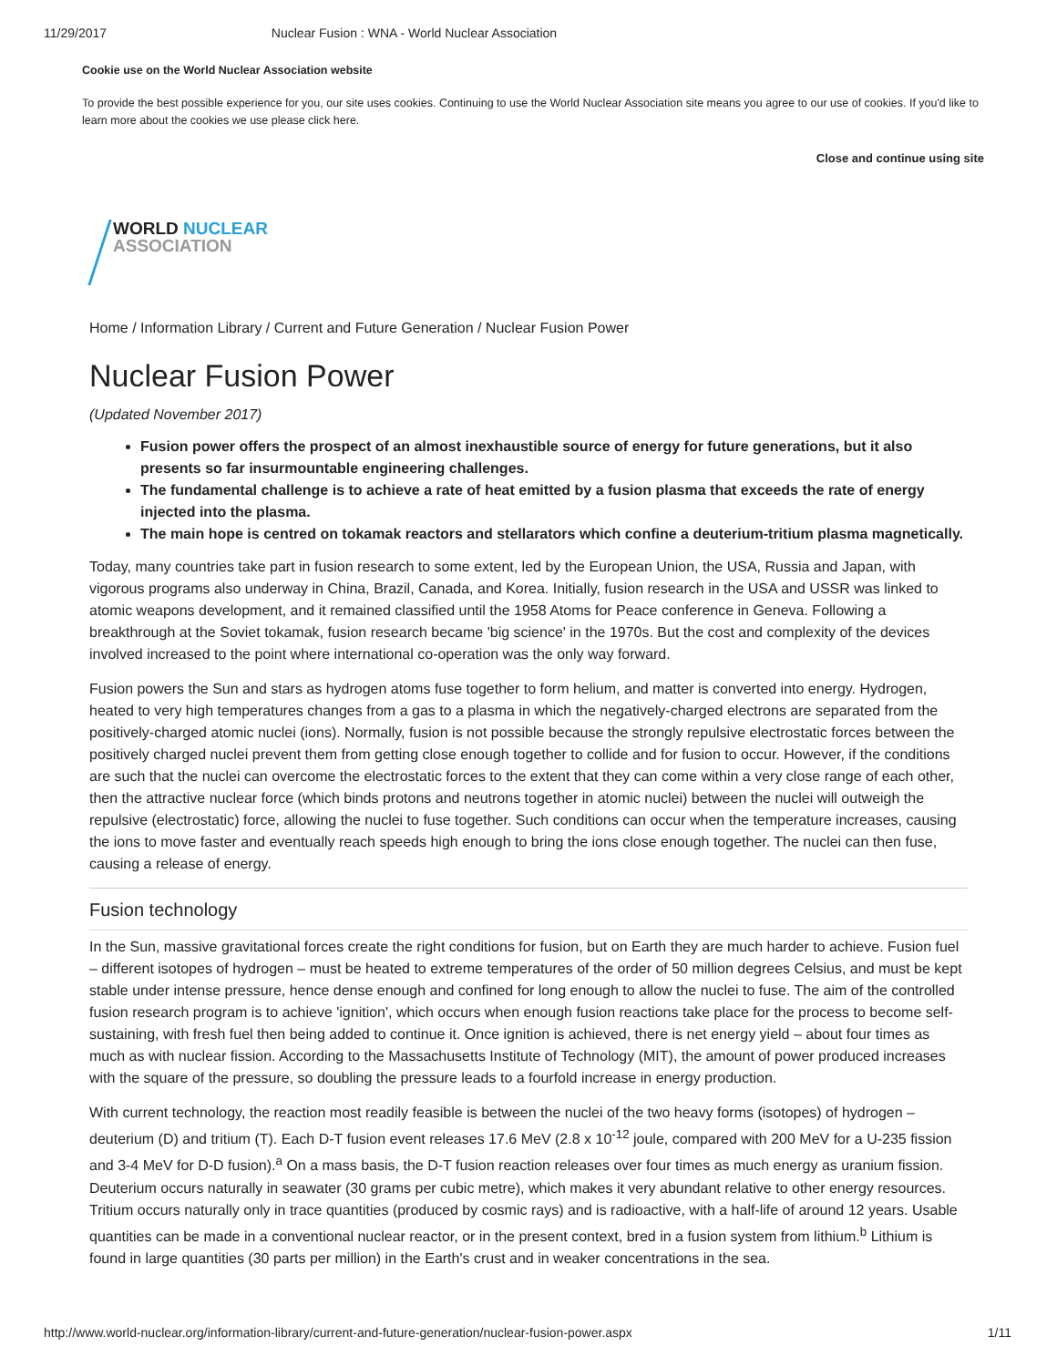11/29/2017 Nuclear Fusion : WNA - World Nuclear Association
Cookie use on the World Nuclear Association website
To provide the best possible experience for you, our site uses cookies. Continuing to use the World Nuclear Association site means you agree to our use of cookies. If you'd like to learn more about the cookies we use please click here.
Close and continue using site
WORLD NUCLEAR
ASSOCIATION
Home / Information Library / Current and Future Generation / Nuclear Fusion Power
Nuclear Fusion Power
(Updated November 2017)
Fusion power offers the prospect of an almost inexhaustible source of energy for future generations, but it also presents so far insurmountable engineering challenges.
The fundamental challenge is to achieve a rate of heat emitted by a fusion plasma that exceeds the rate of energy injected into the plasma.
The main hope is centred on tokamak reactors and stellarators which confine a deuterium-tritium plasma magnetically.
Today, many countries take part in fusion research to some extent, led by the European Union, the USA, Russia and Japan, with vigorous programs also underway in China, Brazil, Canada, and Korea. Initially, fusion research in the USA and USSR was linked to atomic weapons development, and it remained classified until the 1958 Atoms for Peace conference in Geneva. Following a breakthrough at the Soviet tokamak, fusion research became 'big science' in the 1970s. But the cost and complexity of the devices involved increased to the point where international co-operation was the only way forward.
Fusion powers the Sun and stars as hydrogen atoms fuse together to form helium, and matter is converted into energy. Hydrogen, heated to very high temperatures changes from a gas to a plasma in which the negatively-charged electrons are separated from the positively-charged atomic nuclei (ions). Normally, fusion is not possible because the strongly repulsive electrostatic forces between the positively charged nuclei prevent them from getting close enough together to collide and for fusion to occur. However, if the conditions are such that the nuclei can overcome the electrostatic forces to the extent that they can come within a very close range of each other, then the attractive nuclear force (which binds protons and neutrons together in atomic nuclei) between the nuclei will outweigh the repulsive (electrostatic) force, allowing the nuclei to fuse together. Such conditions can occur when the temperature increases, causing the ions to move faster and eventually reach speeds high enough to bring the ions close enough together. The nuclei can then fuse, causing a release of energy.
Fusion technology
In the Sun, massive gravitational forces create the right conditions for fusion, but on Earth they are much harder to achieve. Fusion fuel – different isotopes of hydrogen – must be heated to extreme temperatures of the order of 50 million degrees Celsius, and must be kept stable under intense pressure, hence dense enough and confined for long enough to allow the nuclei to fuse. The aim of the controlled fusion research program is to achieve 'ignition', which occurs when enough fusion reactions take place for the process to become self-sustaining, with fresh fuel then being added to continue it. Once ignition is achieved, there is net energy yield – about four times as much as with nuclear fission. According to the Massachusetts Institute of Technology (MIT), the amount of power produced increases with the square of the pressure, so doubling the pressure leads to a fourfold increase in energy production.
With current technology, the reaction most readily feasible is between the nuclei of the two heavy forms (isotopes) of hydrogen – deuterium (D) and tritium (T). Each D-T fusion event releases 17.6 MeV (2.8 x 10<sup>-12</sup> joule, compared with 200 MeV for a U-235 fission and 3-4 MeV for D-D fusion).<sup>a</sup> On a mass basis, the D-T fusion reaction releases over four times as much energy as uranium fission. Deuterium occurs naturally in seawater (30 grams per cubic metre), which makes it very abundant relative to other energy resources. Tritium occurs naturally only in trace quantities (produced by cosmic rays) and is radioactive, with a half-life of around 12 years. Usable quantities can be made in a conventional nuclear reactor, or in the present context, bred in a fusion system from lithium.<sup>b</sup> Lithium is found in large quantities (30 parts per million) in the Earth's crust and in weaker concentrations in the sea.
http://www.world-nuclear.org/information-library/current-and-future-generation/nuclear-fusion-power.aspx 1/11